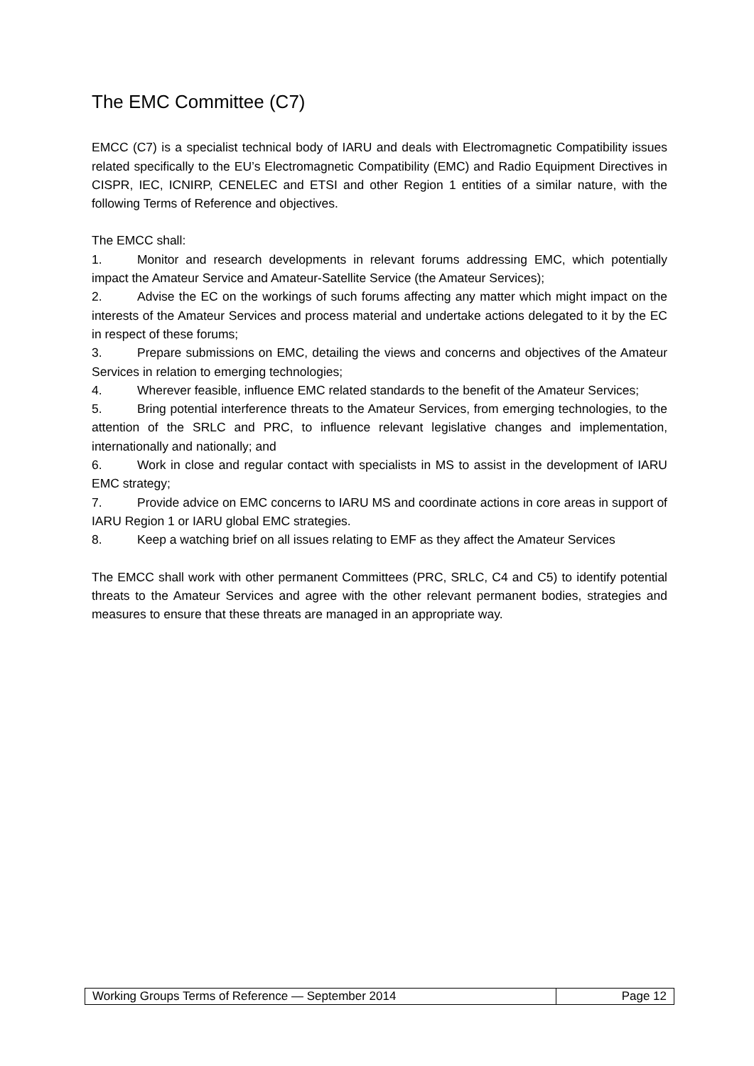The EMC Committee (C7)
EMCC (C7) is a specialist technical body of IARU and deals with Electromagnetic Compatibility issues related specifically to the EU’s Electromagnetic Compatibility (EMC) and Radio Equipment Directives in CISPR, IEC, ICNIRP, CENELEC and ETSI and other Region 1 entities of a similar nature, with the following Terms of Reference and objectives.
The EMCC shall:
1. Monitor and research developments in relevant forums addressing EMC, which potentially impact the Amateur Service and Amateur-Satellite Service (the Amateur Services);
2. Advise the EC on the workings of such forums affecting any matter which might impact on the interests of the Amateur Services and process material and undertake actions delegated to it by the EC in respect of these forums;
3. Prepare submissions on EMC, detailing the views and concerns and objectives of the Amateur Services in relation to emerging technologies;
4. Wherever feasible, influence EMC related standards to the benefit of the Amateur Services;
5. Bring potential interference threats to the Amateur Services, from emerging technologies, to the attention of the SRLC and PRC, to influence relevant legislative changes and implementation, internationally and nationally; and
6. Work in close and regular contact with specialists in MS to assist in the development of IARU EMC strategy;
7. Provide advice on EMC concerns to IARU MS and coordinate actions in core areas in support of IARU Region 1 or IARU global EMC strategies.
8. Keep a watching brief on all issues relating to EMF as they affect the Amateur Services
The EMCC shall work with other permanent Committees (PRC, SRLC, C4 and C5) to identify potential threats to the Amateur Services and agree with the other relevant permanent bodies, strategies and measures to ensure that these threats are managed in an appropriate way.
| Working Groups Terms of Reference — September 2014 | Page 12 |